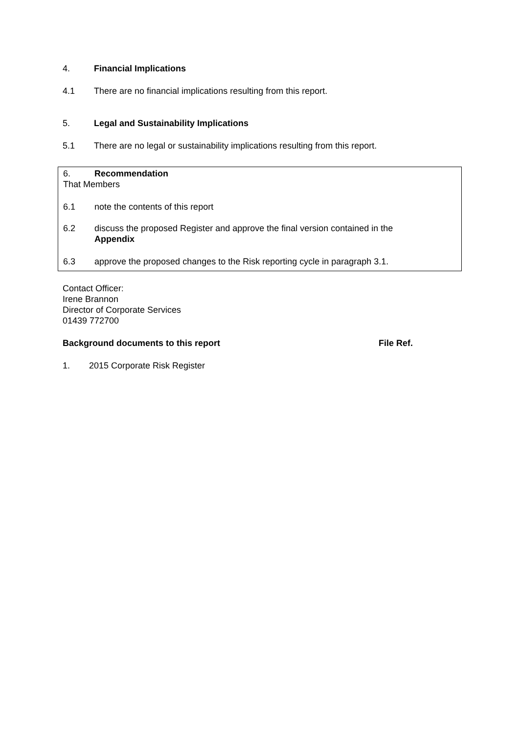4. Financial Implications
4.1 There are no financial implications resulting from this report.
5. Legal and Sustainability Implications
5.1 There are no legal or sustainability implications resulting from this report.
6. Recommendation
That Members
6.1 note the contents of this report
6.2 discuss the proposed Register and approve the final version contained in the
Appendix
6.3 approve the proposed changes to the Risk reporting cycle in paragraph 3.1.
Contact Officer:
Irene Brannon
Director of Corporate Services
01439 772700
Background documents to this report File Ref.
1. 2015 Corporate Risk Register